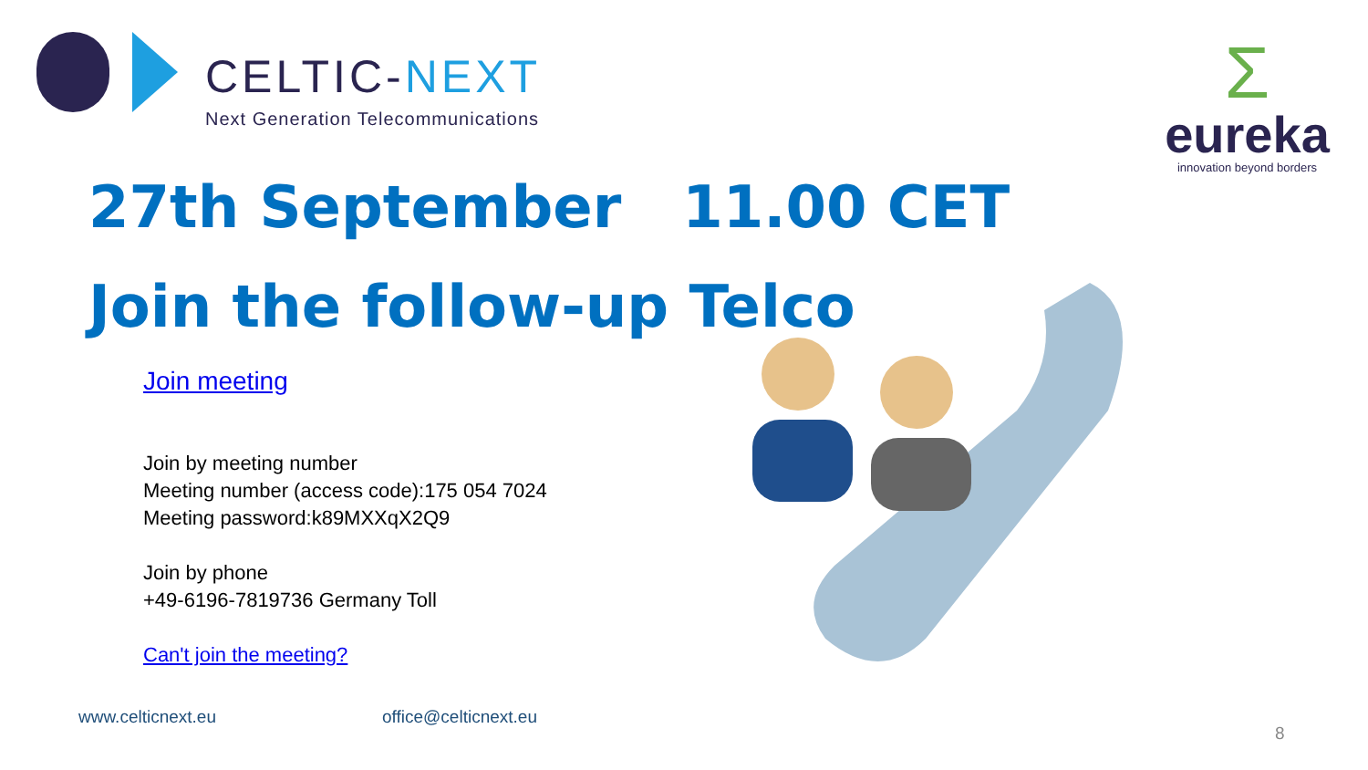CELTIC-NEXT
Next Generation Telecommunications
Σ
eureka
innovation beyond borders
27th September 11.00 CET
Join the follow-up Telco
Join meeting
Join by meeting number
Meeting number (access code):175 054 7024
Meeting password:k89MXXqX2Q9
Join by phone
+49-6196-7819736 Germany Toll
Can't join the meeting?
www.celticnext.eu office@celticnext.eu
8